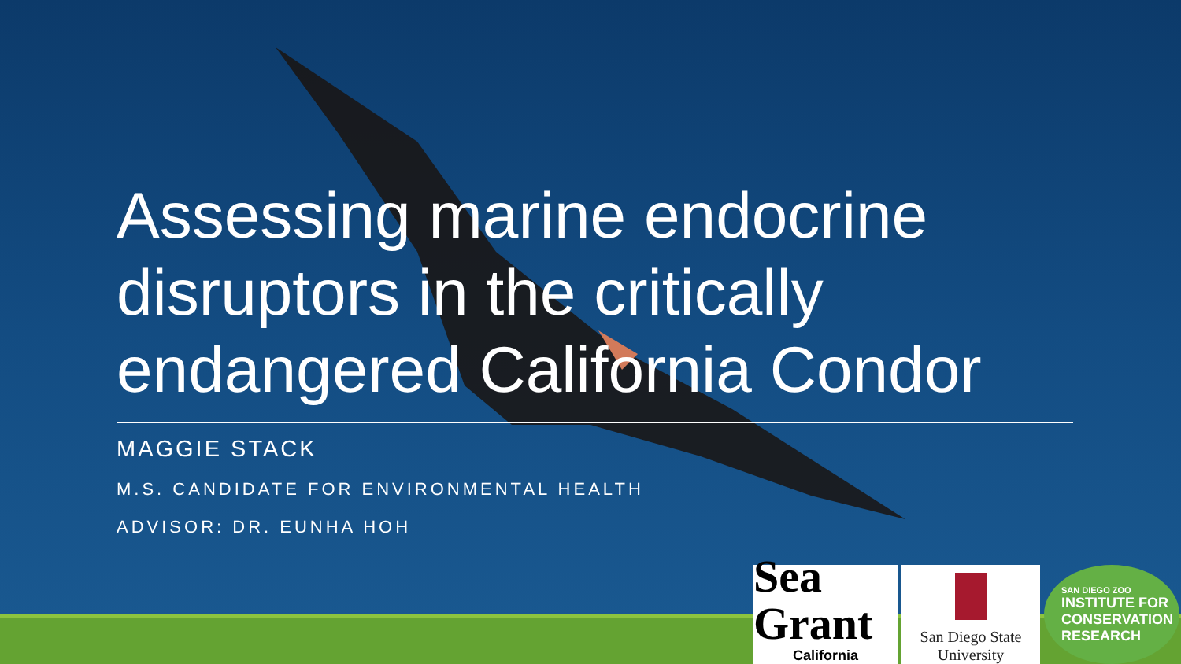Assessing marine endocrine disruptors in the critically endangered California Condor
MAGGIE STACK
M.S. CANDIDATE FOR ENVIRONMENTAL HEALTH
ADVISOR: DR. EUNHA HOH
Sea Grant
California
San Diego State
University
SAN DIEGO ZOO
INSTITUTE FOR
CONSERVATION
RESEARCH